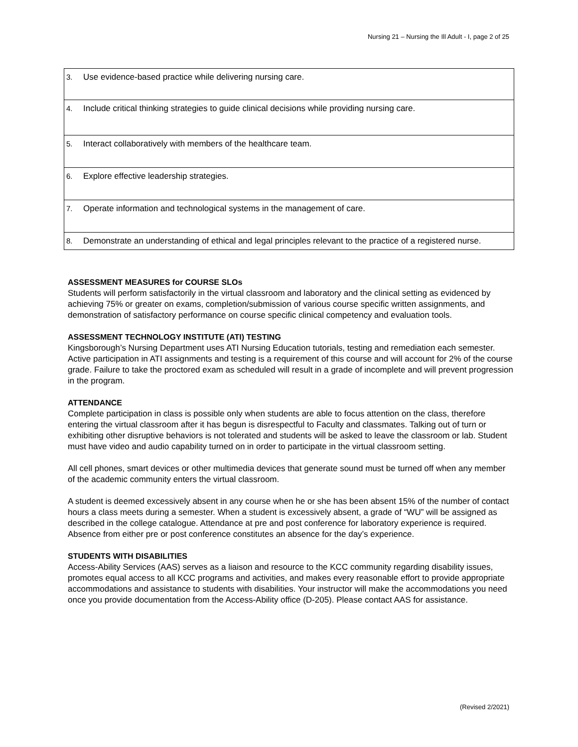Nursing 21 – Nursing the Ill Adult - I, page 2 of 25
| 3. | Use evidence-based practice while delivering nursing care. |
| 4. | Include critical thinking strategies to guide clinical decisions while providing nursing care. |
| 5. | Interact collaboratively with members of the healthcare team. |
| 6. | Explore effective leadership strategies. |
| 7. | Operate information and technological systems in the management of care. |
| 8. | Demonstrate an understanding of ethical and legal principles relevant to the practice of a registered nurse. |
ASSESSMENT MEASURES for COURSE SLOs
Students will perform satisfactorily in the virtual classroom and laboratory and the clinical setting as evidenced by achieving 75% or greater on exams, completion/submission of various course specific written assignments, and demonstration of satisfactory performance on course specific clinical competency and evaluation tools.
ASSESSMENT TECHNOLOGY INSTITUTE (ATI) TESTING
Kingsborough’s Nursing Department uses ATI Nursing Education tutorials, testing and remediation each semester. Active participation in ATI assignments and testing is a requirement of this course and will account for 2% of the course grade. Failure to take the proctored exam as scheduled will result in a grade of incomplete and will prevent progression in the program.
ATTENDANCE
Complete participation in class is possible only when students are able to focus attention on the class, therefore entering the virtual classroom after it has begun is disrespectful to Faculty and classmates. Talking out of turn or exhibiting other disruptive behaviors is not tolerated and students will be asked to leave the classroom or lab. Student must have video and audio capability turned on in order to participate in the virtual classroom setting.
All cell phones, smart devices or other multimedia devices that generate sound must be turned off when any member of the academic community enters the virtual classroom.
A student is deemed excessively absent in any course when he or she has been absent 15% of the number of contact hours a class meets during a semester. When a student is excessively absent, a grade of “WU” will be assigned as described in the college catalogue. Attendance at pre and post conference for laboratory experience is required. Absence from either pre or post conference constitutes an absence for the day’s experience.
STUDENTS WITH DISABILITIES
Access-Ability Services (AAS) serves as a liaison and resource to the KCC community regarding disability issues, promotes equal access to all KCC programs and activities, and makes every reasonable effort to provide appropriate accommodations and assistance to students with disabilities. Your instructor will make the accommodations you need once you provide documentation from the Access-Ability office (D-205). Please contact AAS for assistance.
(Revised 2/2021)